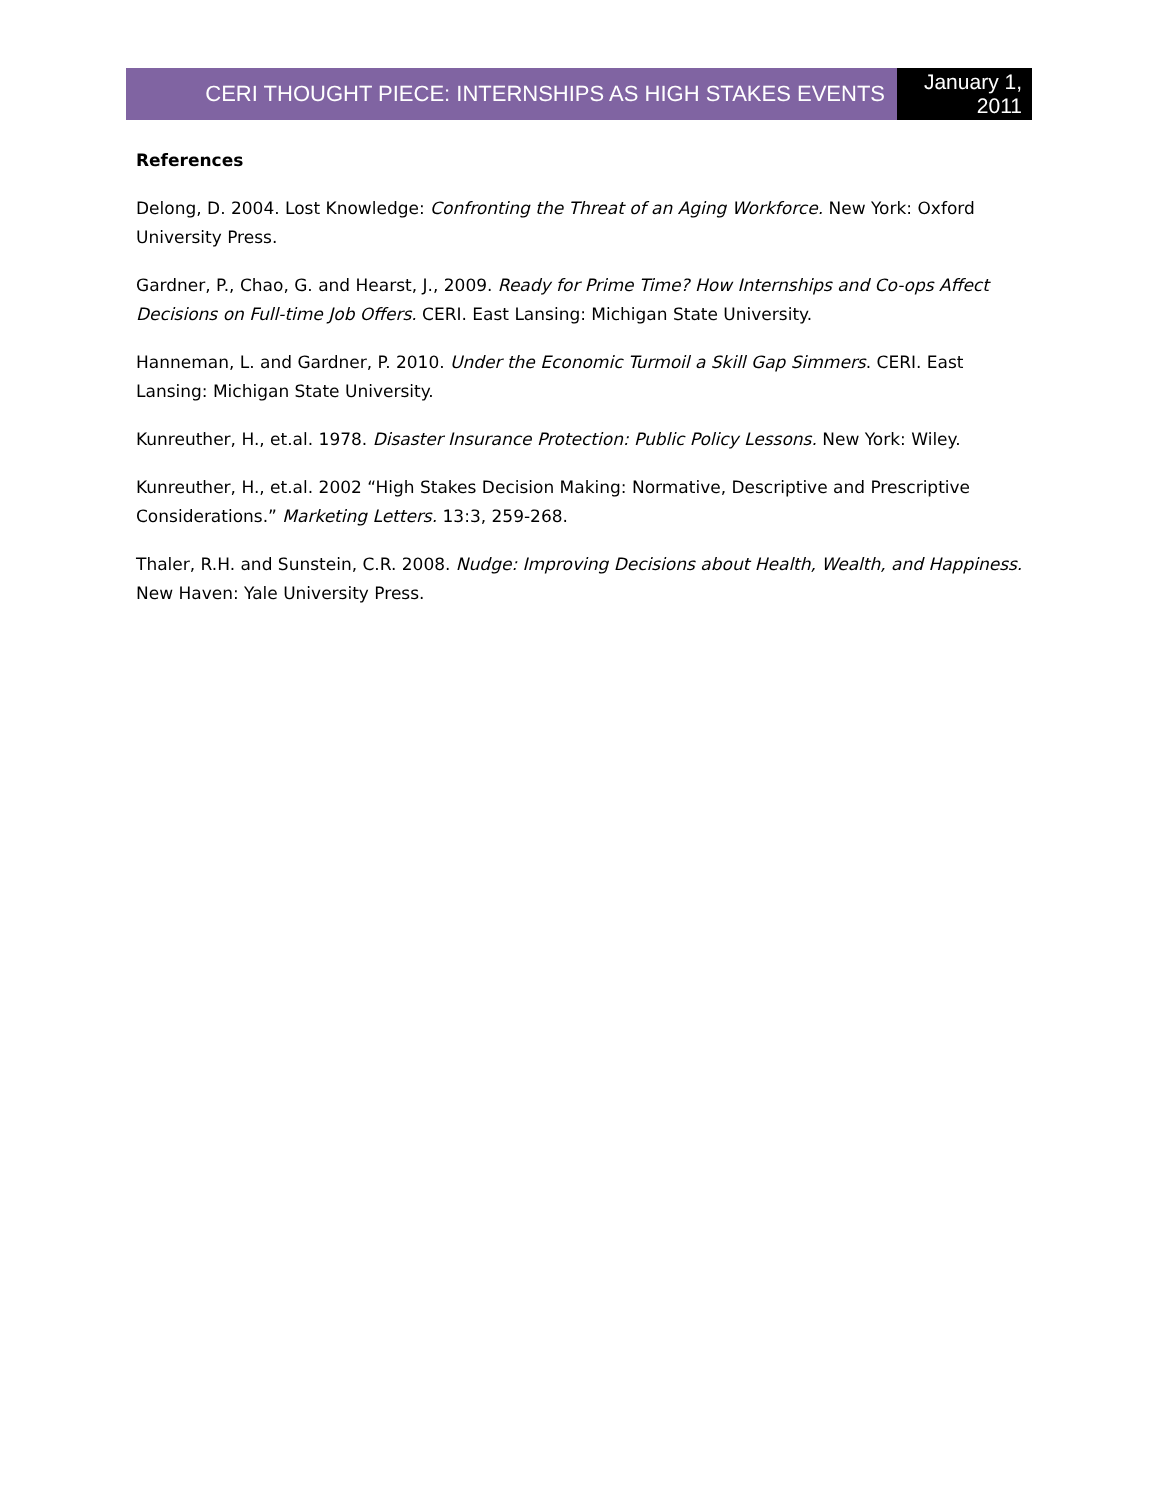CERI THOUGHT PIECE: INTERNSHIPS AS HIGH STAKES EVENTS
January 1,
2011
References
Delong, D. 2004. Lost Knowledge: Confronting the Threat of an Aging Workforce. New York: Oxford University Press.
Gardner, P., Chao, G. and Hearst, J., 2009. Ready for Prime Time? How Internships and Co-ops Affect Decisions on Full-time Job Offers. CERI. East Lansing: Michigan State University.
Hanneman, L. and Gardner, P. 2010. Under the Economic Turmoil a Skill Gap Simmers. CERI. East Lansing: Michigan State University.
Kunreuther, H., et.al. 1978. Disaster Insurance Protection: Public Policy Lessons. New York: Wiley.
Kunreuther, H., et.al. 2002 “High Stakes Decision Making: Normative, Descriptive and Prescriptive Considerations.” Marketing Letters. 13:3, 259-268.
Thaler, R.H. and Sunstein, C.R. 2008. Nudge: Improving Decisions about Health, Wealth, and Happiness. New Haven: Yale University Press.